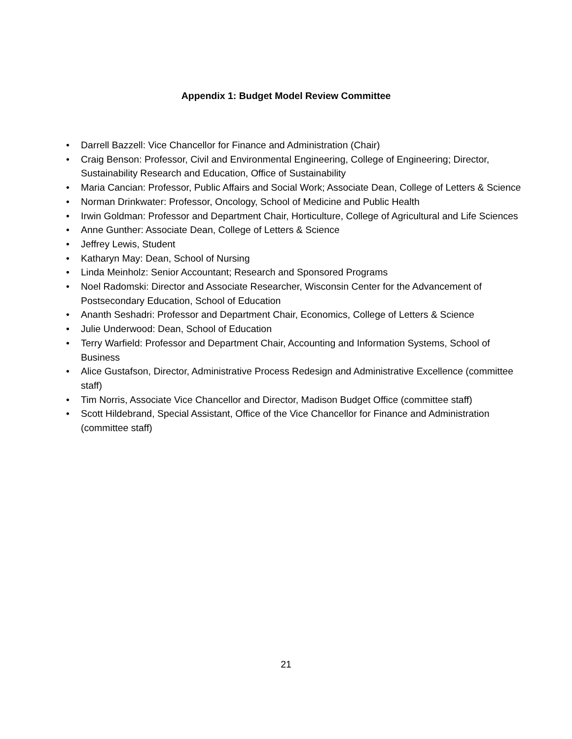Appendix 1: Budget Model Review Committee
• Darrell Bazzell: Vice Chancellor for Finance and Administration (Chair)
• Craig Benson: Professor, Civil and Environmental Engineering, College of Engineering; Director, Sustainability Research and Education, Office of Sustainability
• Maria Cancian: Professor, Public Affairs and Social Work; Associate Dean, College of Letters & Science
• Norman Drinkwater: Professor, Oncology, School of Medicine and Public Health
• Irwin Goldman: Professor and Department Chair, Horticulture, College of Agricultural and Life Sciences
• Anne Gunther: Associate Dean, College of Letters & Science
• Jeffrey Lewis, Student
• Katharyn May: Dean, School of Nursing
• Linda Meinholz: Senior Accountant; Research and Sponsored Programs
• Noel Radomski: Director and Associate Researcher, Wisconsin Center for the Advancement of Postsecondary Education, School of Education
• Ananth Seshadri: Professor and Department Chair, Economics, College of Letters & Science
• Julie Underwood: Dean, School of Education
• Terry Warfield: Professor and Department Chair, Accounting and Information Systems, School of Business
• Alice Gustafson, Director, Administrative Process Redesign and Administrative Excellence (committee staff)
• Tim Norris, Associate Vice Chancellor and Director, Madison Budget Office (committee staff)
• Scott Hildebrand, Special Assistant, Office of the Vice Chancellor for Finance and Administration (committee staff)
21